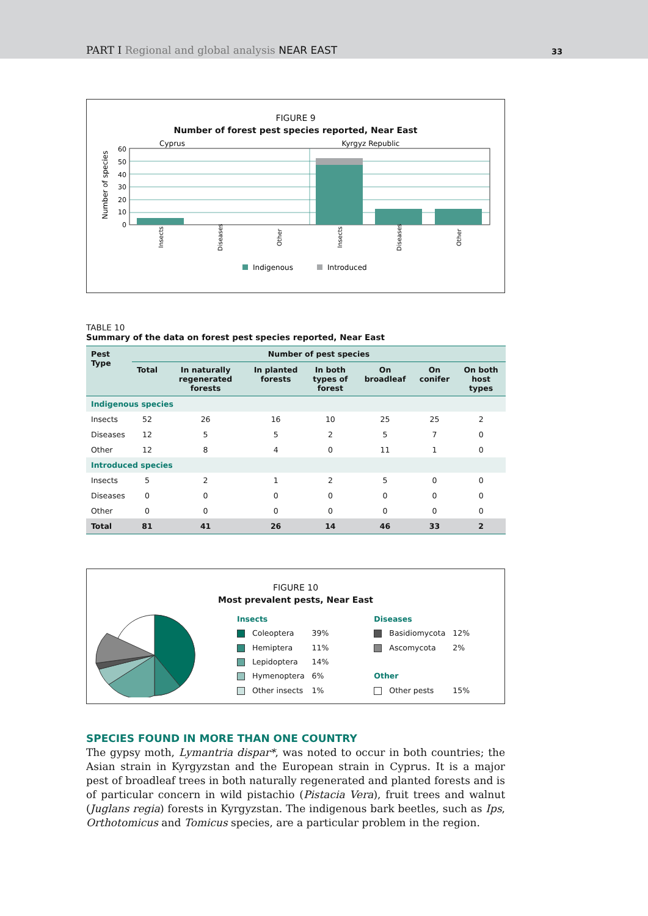PART I Regional and global analysis NEAR EAST
33
FIGURE 9
Number of forest pest species reported, Near East
Cyprus
Kyrgyz Republic
60
50
40
30
20
10
0
Number of species
Insects
Diseases
Other
Insects
Diseases
Other
Indigenous
Introduced
TABLE 10
Summary of the data on forest pest species reported, Near East
| Pest Type | Number of pest species | | | | | | |
| --- | --- | --- | --- | --- | --- | --- | --- |
| | Total | In naturally regenerated forests | In planted forests | In both types of forest | On broadleaf | On conifer | On both host types |
| Indigenous species | | | | | | | |
| Insects | 52 | 26 | 16 | 10 | 25 | 25 | 2 |
| Diseases | 12 | 5 | 5 | 2 | 5 | 7 | 0 |
| Other | 12 | 8 | 4 | 0 | 11 | 1 | 0 |
| Introduced species | | | | | | | |
| Insects | 5 | 2 | 1 | 2 | 5 | 0 | 0 |
| Diseases | 0 | 0 | 0 | 0 | 0 | 0 | 0 |
| Other | 0 | 0 | 0 | 0 | 0 | 0 | 0 |
| Total | 81 | 41 | 26 | 14 | 46 | 33 | 2 |
FIGURE 10
Most prevalent pests, Near East
| Insects | | | | Diseases | | |
| | Coleoptera | 39% | | | Basidiomycota | 12% |
| | Hemiptera | 11% | | | Ascomycota | 2% |
| | Lepidoptera | 14% | | | | |
| | Hymenoptera | 6% | | Other | | |
| | Other insects | 1% | | | Other pests | 15% |
SPECIES FOUND IN MORE THAN ONE COUNTRY
The gypsy moth, Lymantria dispar*, was noted to occur in both countries; the Asian strain in Kyrgyzstan and the European strain in Cyprus. It is a major pest of broadleaf trees in both naturally regenerated and planted forests and is of particular concern in wild pistachio (Pistacia Vera), fruit trees and walnut (Juglans regia) forests in Kyrgyzstan. The indigenous bark beetles, such as Ips, Orthotomicus and Tomicus species, are a particular problem in the region.